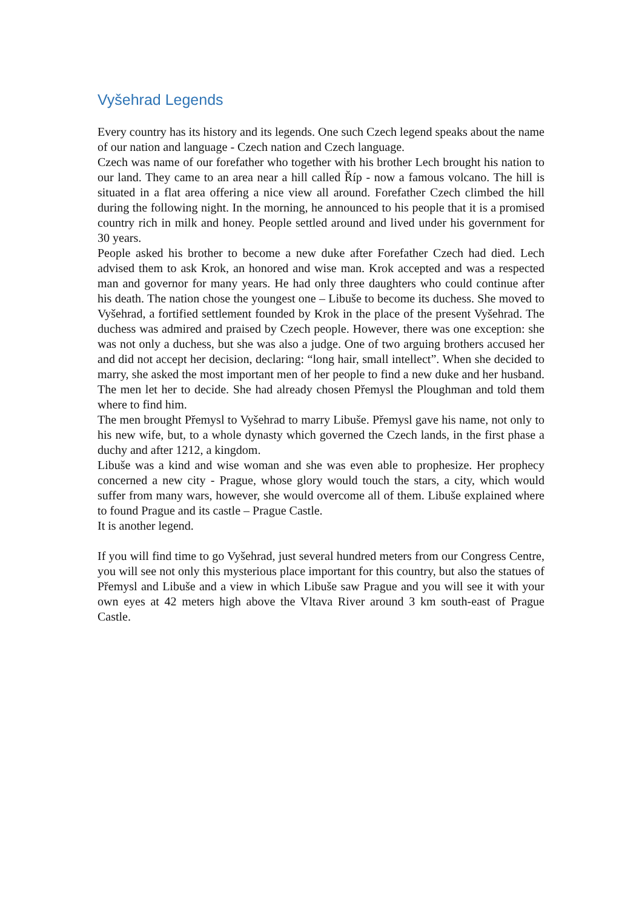Vyšehrad Legends
Every country has its history and its legends. One such Czech legend speaks about the name of our nation and language - Czech nation and Czech language.
Czech was name of our forefather who together with his brother Lech brought his nation to our land. They came to an area near a hill called Říp - now a famous volcano. The hill is situated in a flat area offering a nice view all around. Forefather Czech climbed the hill during the following night. In the morning, he announced to his people that it is a promised country rich in milk and honey. People settled around and lived under his government for 30 years.
People asked his brother to become a new duke after Forefather Czech had died. Lech advised them to ask Krok, an honored and wise man. Krok accepted and was a respected man and governor for many years. He had only three daughters who could continue after his death. The nation chose the youngest one – Libuše to become its duchess. She moved to Vyšehrad, a fortified settlement founded by Krok in the place of the present Vyšehrad. The duchess was admired and praised by Czech people. However, there was one exception: she was not only a duchess, but she was also a judge. One of two arguing brothers accused her and did not accept her decision, declaring: “long hair, small intellect”. When she decided to marry, she asked the most important men of her people to find a new duke and her husband. The men let her to decide. She had already chosen Přemysl the Ploughman and told them where to find him.
The men brought Přemysl to Vyšehrad to marry Libuše. Přemysl gave his name, not only to his new wife, but, to a whole dynasty which governed the Czech lands, in the first phase a duchy and after 1212, a kingdom.
Libuše was a kind and wise woman and she was even able to prophesize. Her prophecy concerned a new city - Prague, whose glory would touch the stars, a city, which would suffer from many wars, however, she would overcome all of them. Libuše explained where to found Prague and its castle – Prague Castle.
It is another legend.
If you will find time to go Vyšehrad, just several hundred meters from our Congress Centre, you will see not only this mysterious place important for this country, but also the statues of Přemysl and Libuše and a view in which Libuše saw Prague and you will see it with your own eyes at 42 meters high above the Vltava River around 3 km south-east of Prague Castle.